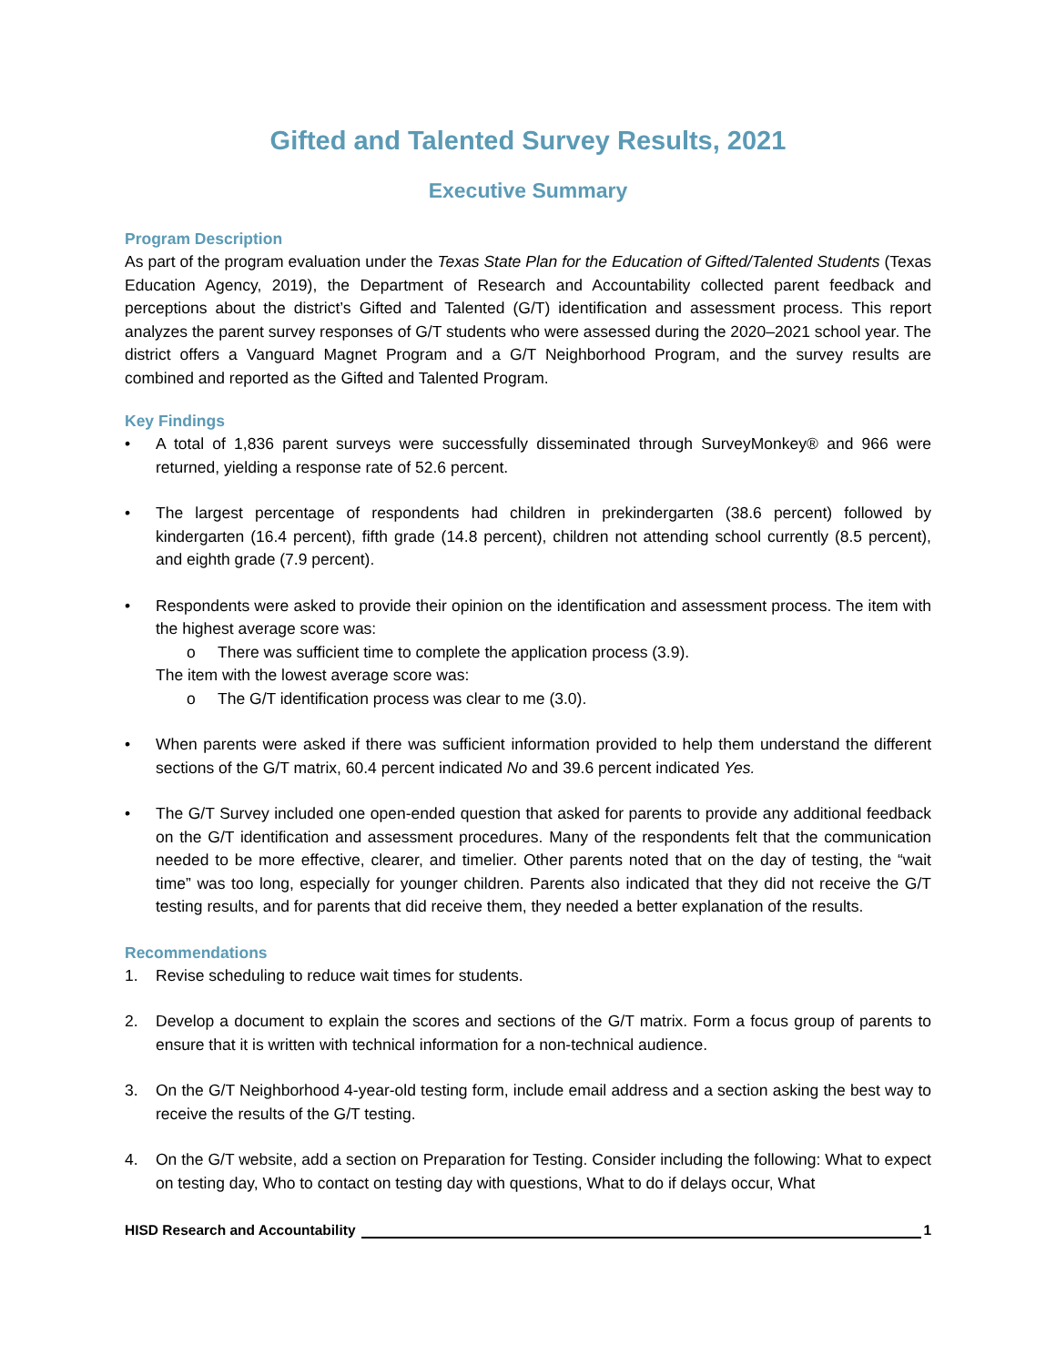Gifted and Talented Survey Results, 2021
Executive Summary
Program Description
As part of the program evaluation under the Texas State Plan for the Education of Gifted/Talented Students (Texas Education Agency, 2019), the Department of Research and Accountability collected parent feedback and perceptions about the district’s Gifted and Talented (G/T) identification and assessment process. This report analyzes the parent survey responses of G/T students who were assessed during the 2020–2021 school year. The district offers a Vanguard Magnet Program and a G/T Neighborhood Program, and the survey results are combined and reported as the Gifted and Talented Program.
Key Findings
• A total of 1,836 parent surveys were successfully disseminated through SurveyMonkey® and 966 were returned, yielding a response rate of 52.6 percent.
• The largest percentage of respondents had children in prekindergarten (38.6 percent) followed by kindergarten (16.4 percent), fifth grade (14.8 percent), children not attending school currently (8.5 percent), and eighth grade (7.9 percent).
• Respondents were asked to provide their opinion on the identification and assessment process. The item with the highest average score was:
o There was sufficient time to complete the application process (3.9).
The item with the lowest average score was:
o The G/T identification process was clear to me (3.0).
• When parents were asked if there was sufficient information provided to help them understand the different sections of the G/T matrix, 60.4 percent indicated No and 39.6 percent indicated Yes.
• The G/T Survey included one open-ended question that asked for parents to provide any additional feedback on the G/T identification and assessment procedures. Many of the respondents felt that the communication needed to be more effective, clearer, and timelier. Other parents noted that on the day of testing, the “wait time” was too long, especially for younger children. Parents also indicated that they did not receive the G/T testing results, and for parents that did receive them, they needed a better explanation of the results.
Recommendations
1. Revise scheduling to reduce wait times for students.
2. Develop a document to explain the scores and sections of the G/T matrix. Form a focus group of parents to ensure that it is written with technical information for a non-technical audience.
3. On the G/T Neighborhood 4-year-old testing form, include email address and a section asking the best way to receive the results of the G/T testing.
4. On the G/T website, add a section on Preparation for Testing. Consider including the following: What to expect on testing day, Who to contact on testing day with questions, What to do if delays occur, What
HISD Research and Accountability 1